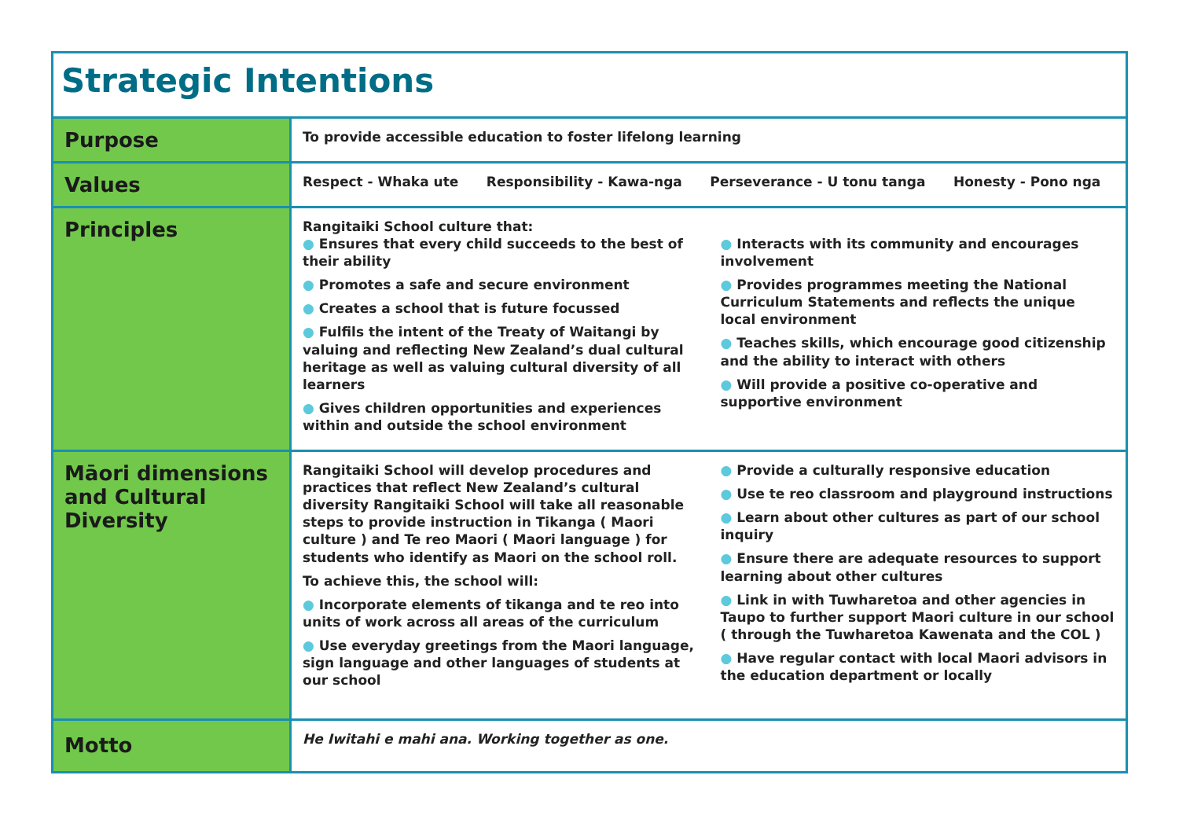| Strategic Intentions | |
| --- | --- |
| Purpose | To provide accessible education to foster lifelong learning |
| Values | Respect - Whaka ute Responsibility - Kawa-nga Perseverance - U tonu tanga Honesty - Pono nga |
| Principles | Rangitaiki School culture that: ● Ensures that every child succeeds to the best of their ability ● Promotes a safe and secure environment ● Creates a school that is future focussed ● Fulfils the intent of the Treaty of Waitangi by valuing and reflecting New Zealand’s dual cultural heritage as well as valuing cultural diversity of all learners ● Gives children opportunities and experiences within and outside the school environment ● Interacts with its community and encourages involvement ● Provides programmes meeting the National Curriculum Statements and reflects the unique local environment ● Teaches skills, which encourage good citizenship and the ability to interact with others ● Will provide a positive co-operative and supportive environment |
| Māori dimensions and Cultural Diversity | Rangitaiki School will develop procedures and practices that reflect New Zealand’s cultural diversity Rangitaiki School will take all reasonable steps to provide instruction in Tikanga ( Maori culture ) and Te reo Maori ( Maori language ) for students who identify as Maori on the school roll. To achieve this, the school will: ● Incorporate elements of tikanga and te reo into units of work across all areas of the curriculum ● Use everyday greetings from the Maori language, sign language and other languages of students at our school ● Provide a culturally responsive education ● Use te reo classroom and playground instructions ● Learn about other cultures as part of our school inquiry ● Ensure there are adequate resources to support learning about other cultures ● Link in with Tuwharetoa and other agencies in Taupo to further support Maori culture in our school ( through the Tuwharetoa Kawenata and the COL ) ● Have regular contact with local Maori advisors in the education department or locally |
| Motto | He Iwitahi e mahi ana. Working together as one. |